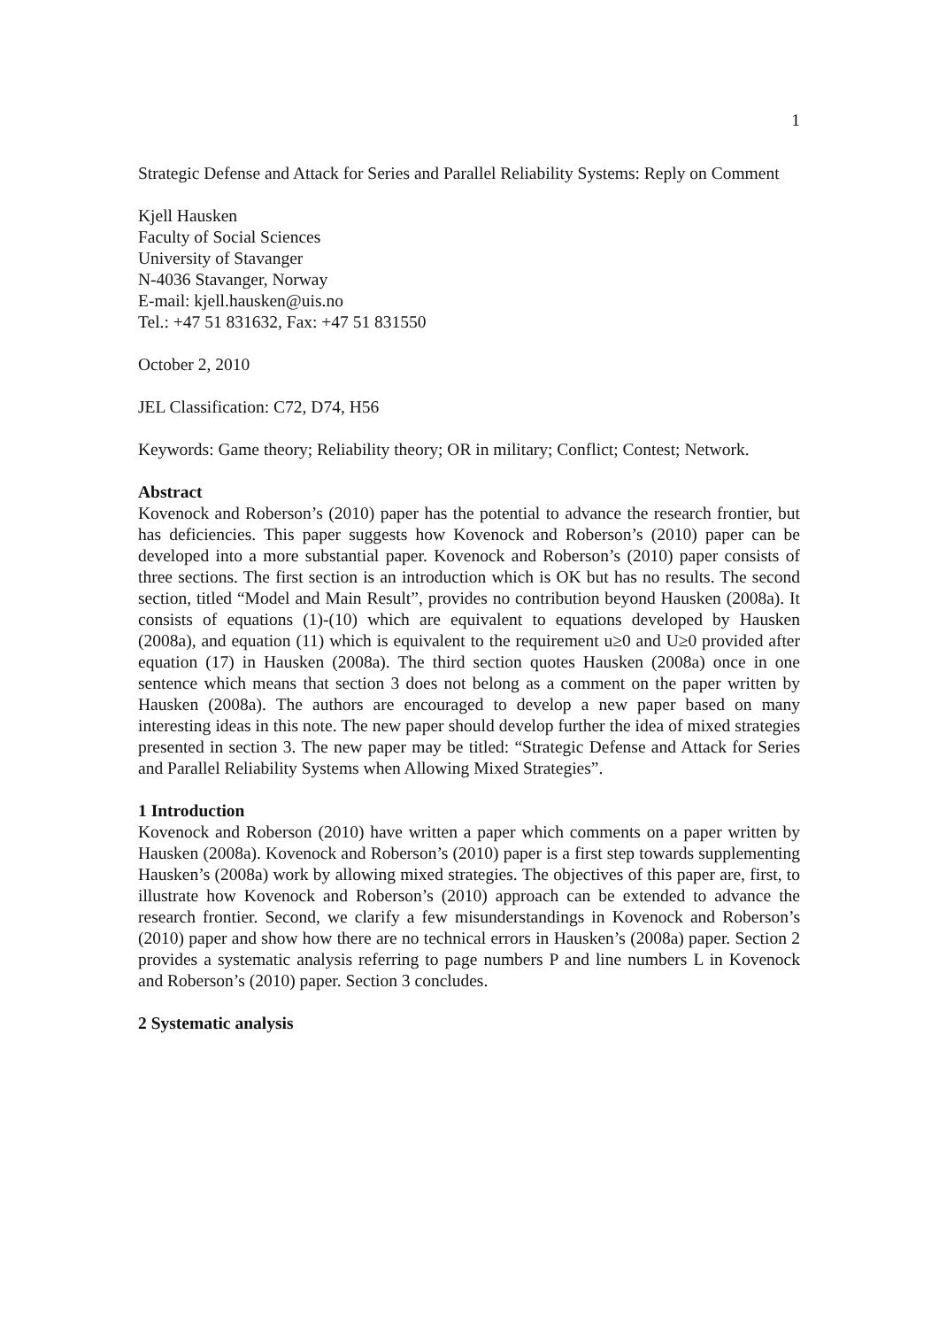1
Strategic Defense and Attack for Series and Parallel Reliability Systems: Reply on Comment
Kjell Hausken
Faculty of Social Sciences
University of Stavanger
N-4036 Stavanger, Norway
E-mail: kjell.hausken@uis.no
Tel.: +47 51 831632, Fax: +47 51 831550
October 2, 2010
JEL Classification: C72, D74, H56
Keywords: Game theory; Reliability theory; OR in military; Conflict; Contest; Network.
Abstract
Kovenock and Roberson’s (2010) paper has the potential to advance the research frontier, but has deficiencies. This paper suggests how Kovenock and Roberson’s (2010) paper can be developed into a more substantial paper. Kovenock and Roberson’s (2010) paper consists of three sections. The first section is an introduction which is OK but has no results. The second section, titled “Model and Main Result”, provides no contribution beyond Hausken (2008a). It consists of equations (1)-(10) which are equivalent to equations developed by Hausken (2008a), and equation (11) which is equivalent to the requirement u≥0 and U≥0 provided after equation (17) in Hausken (2008a). The third section quotes Hausken (2008a) once in one sentence which means that section 3 does not belong as a comment on the paper written by Hausken (2008a). The authors are encouraged to develop a new paper based on many interesting ideas in this note. The new paper should develop further the idea of mixed strategies presented in section 3. The new paper may be titled: “Strategic Defense and Attack for Series and Parallel Reliability Systems when Allowing Mixed Strategies”.
1 Introduction
Kovenock and Roberson (2010) have written a paper which comments on a paper written by Hausken (2008a). Kovenock and Roberson’s (2010) paper is a first step towards supplementing Hausken’s (2008a) work by allowing mixed strategies. The objectives of this paper are, first, to illustrate how Kovenock and Roberson’s (2010) approach can be extended to advance the research frontier. Second, we clarify a few misunderstandings in Kovenock and Roberson’s (2010) paper and show how there are no technical errors in Hausken’s (2008a) paper. Section 2 provides a systematic analysis referring to page numbers P and line numbers L in Kovenock and Roberson’s (2010) paper. Section 3 concludes.
2 Systematic analysis